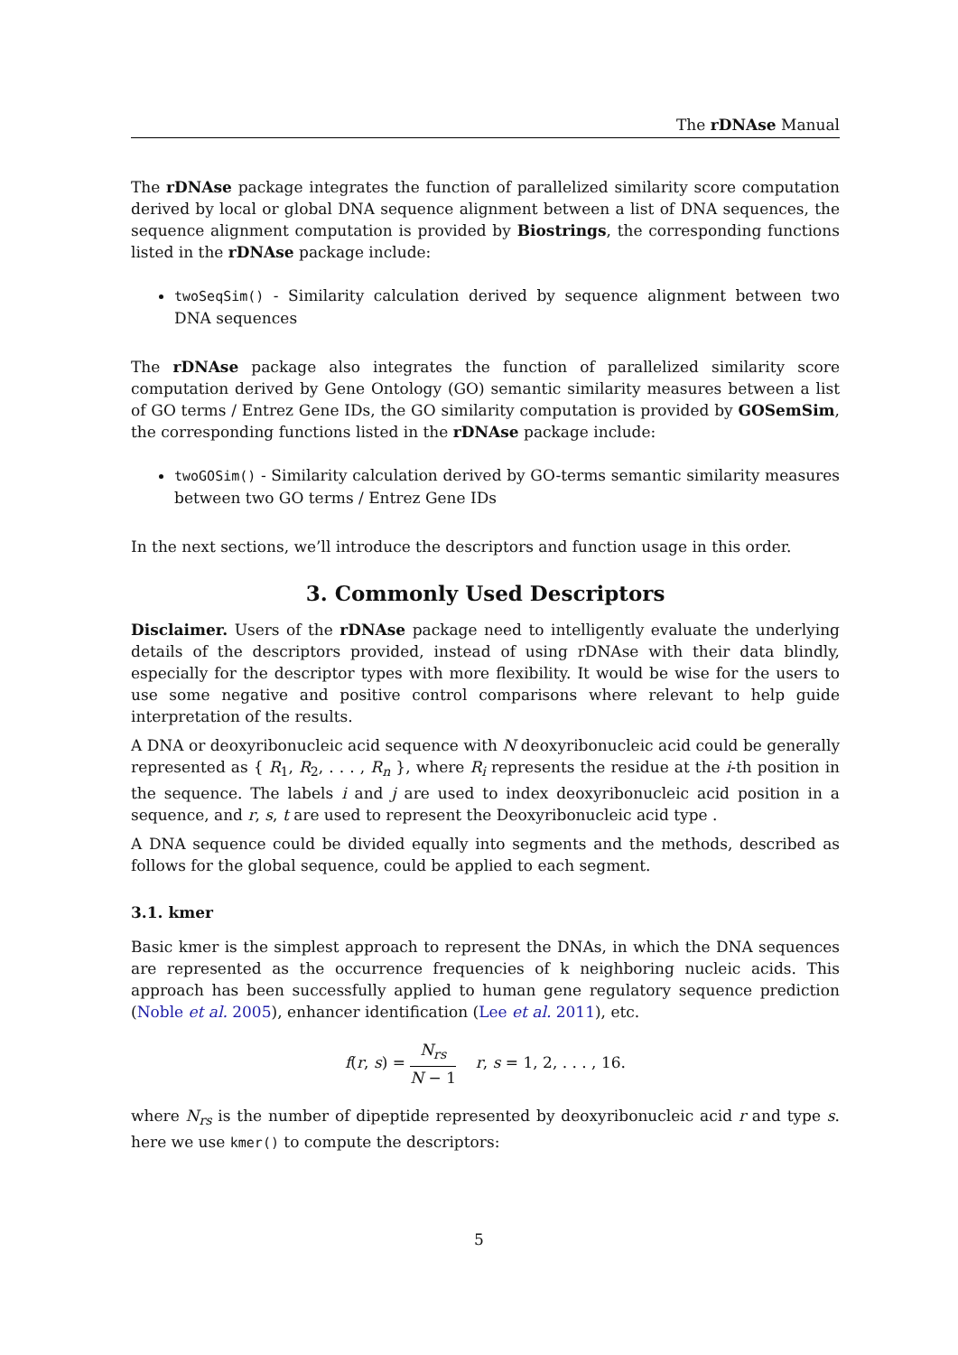The rDNAse Manual
The rDNAse package integrates the function of parallelized similarity score computation derived by local or global DNA sequence alignment between a list of DNA sequences, the sequence alignment computation is provided by Biostrings, the corresponding functions listed in the rDNAse package include:
twoSeqSim() - Similarity calculation derived by sequence alignment between two DNA sequences
The rDNAse package also integrates the function of parallelized similarity score computation derived by Gene Ontology (GO) semantic similarity measures between a list of GO terms / Entrez Gene IDs, the GO similarity computation is provided by GOSemSim, the corresponding functions listed in the rDNAse package include:
twoGOSim() - Similarity calculation derived by GO-terms semantic similarity measures between two GO terms / Entrez Gene IDs
In the next sections, we’ll introduce the descriptors and function usage in this order.
3. Commonly Used Descriptors
Disclaimer. Users of the rDNAse package need to intelligently evaluate the underlying details of the descriptors provided, instead of using rDNAse with their data blindly, especially for the descriptor types with more flexibility. It would be wise for the users to use some negative and positive control comparisons where relevant to help guide interpretation of the results.
A DNA or deoxyribonucleic acid sequence with N deoxyribonucleic acid could be generally represented as { R<sub>1</sub>, R<sub>2</sub>, . . . , R<sub>n</sub> }, where R<sub>i</sub> represents the residue at the i-th position in the sequence. The labels i and j are used to index deoxyribonucleic acid position in a sequence, and r, s, t are used to represent the Deoxyribonucleic acid type .
A DNA sequence could be divided equally into segments and the methods, described as follows for the global sequence, could be applied to each segment.
3.1. kmer
Basic kmer is the simplest approach to represent the DNAs, in which the DNA sequences are represented as the occurrence frequencies of k neighboring nucleic acids. This approach has been successfully applied to human gene regulatory sequence prediction (Noble et al. 2005), enhancer identification (Lee et al. 2011), etc.
f(r, s) = N<sub>rs</sub> N − 1 r, s = 1, 2, . . . , 16.
where N<sub>rs</sub> is the number of dipeptide represented by deoxyribonucleic acid r and type s. here we use kmer() to compute the descriptors:
5